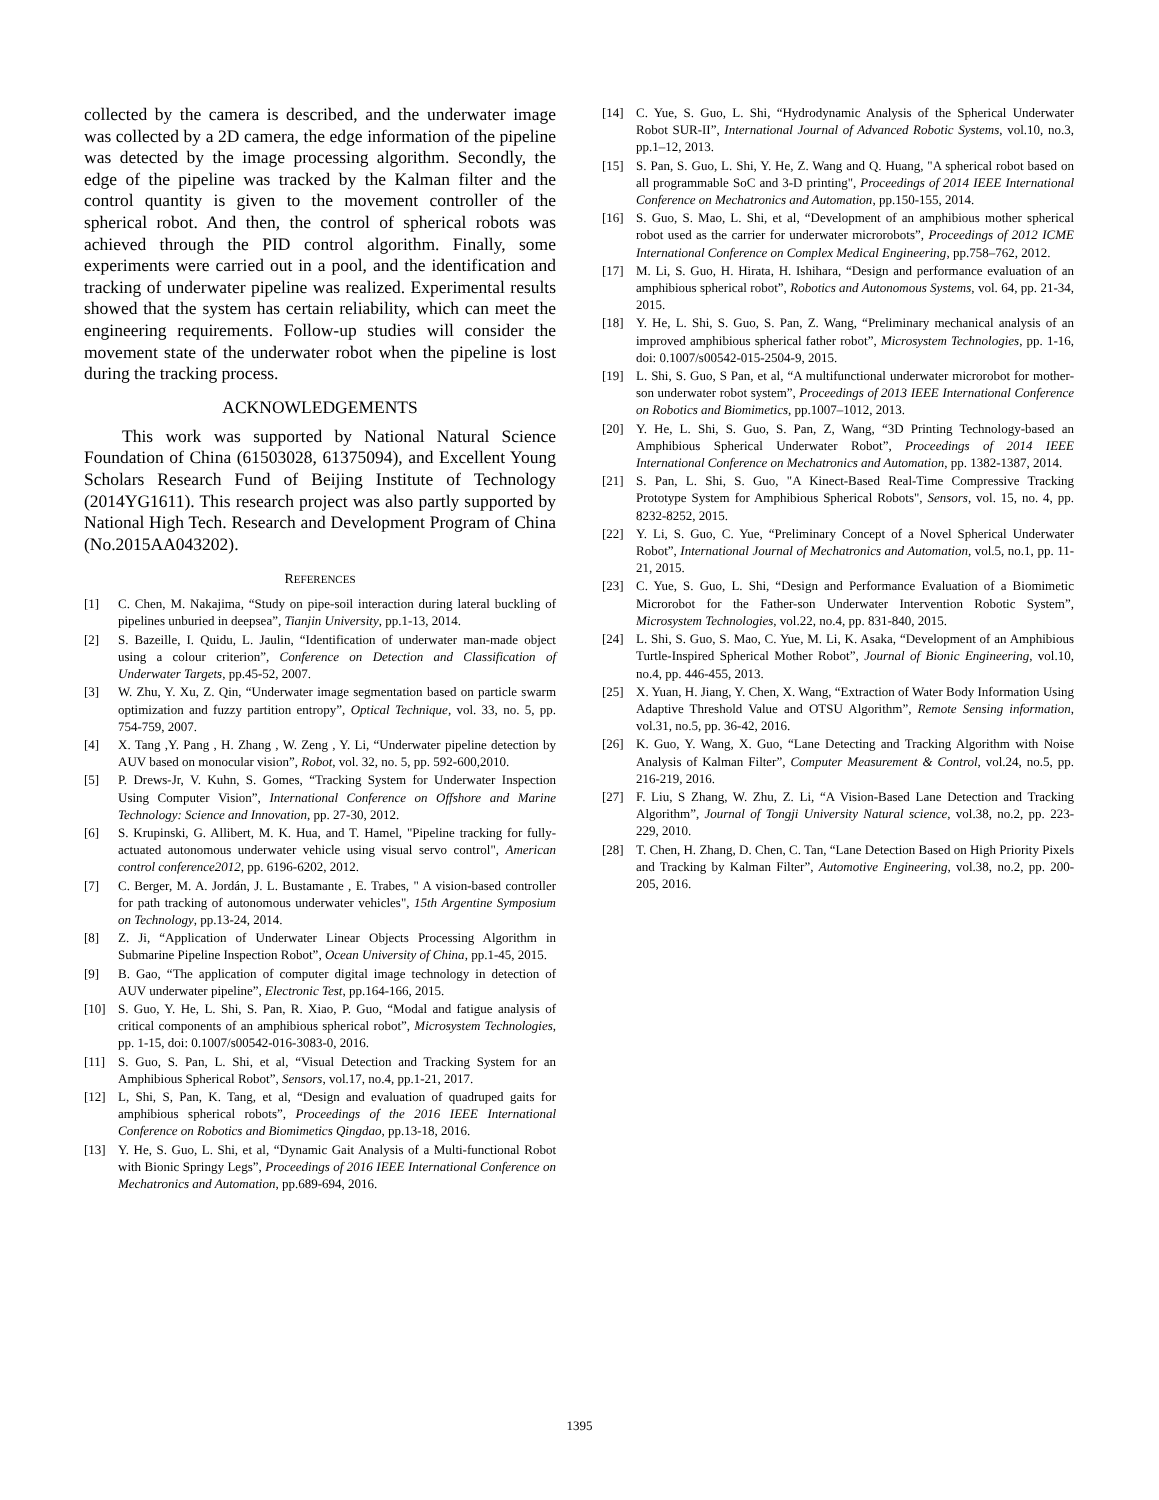collected by the camera is described, and the underwater image was collected by a 2D camera, the edge information of the pipeline was detected by the image processing algorithm. Secondly, the edge of the pipeline was tracked by the Kalman filter and the control quantity is given to the movement controller of the spherical robot. And then, the control of spherical robots was achieved through the PID control algorithm. Finally, some experiments were carried out in a pool, and the identification and tracking of underwater pipeline was realized. Experimental results showed that the system has certain reliability, which can meet the engineering requirements. Follow-up studies will consider the movement state of the underwater robot when the pipeline is lost during the tracking process.
ACKNOWLEDGEMENTS
This work was supported by National Natural Science Foundation of China (61503028, 61375094), and Excellent Young Scholars Research Fund of Beijing Institute of Technology (2014YG1611). This research project was also partly supported by National High Tech. Research and Development Program of China (No.2015AA043202).
REFERENCES
[1] C. Chen, M. Nakajima, “Study on pipe-soil interaction during lateral buckling of pipelines unburied in deepsea”, Tianjin University, pp.1-13, 2014.
[2] S. Bazeille, I. Quidu, L. Jaulin, “Identification of underwater man-made object using a colour criterion”, Conference on Detection and Classification of Underwater Targets, pp.45-52, 2007.
[3] W. Zhu, Y. Xu, Z. Qin, “Underwater image segmentation based on particle swarm optimization and fuzzy partition entropy”, Optical Technique, vol. 33, no. 5, pp. 754-759, 2007.
[4] X. Tang ,Y. Pang , H. Zhang , W. Zeng , Y. Li, “Underwater pipeline detection by AUV based on monocular vision”, Robot, vol. 32, no. 5, pp. 592-600,2010.
[5] P. Drews-Jr, V. Kuhn, S. Gomes, “Tracking System for Underwater Inspection Using Computer Vision”, International Conference on Offshore and Marine Technology: Science and Innovation, pp. 27-30, 2012.
[6] S. Krupinski, G. Allibert, M. K. Hua, and T. Hamel, "Pipeline tracking for fully-actuated autonomous underwater vehicle using visual servo control", American control conference2012, pp. 6196-6202, 2012.
[7] C. Berger, M. A. Jordán, J. L. Bustamante , E. Trabes, " A vision-based controller for path tracking of autonomous underwater vehicles", 15th Argentine Symposium on Technology, pp.13-24, 2014.
[8] Z. Ji, “Application of Underwater Linear Objects Processing Algorithm in Submarine Pipeline Inspection Robot”, Ocean University of China, pp.1-45, 2015.
[9] B. Gao, “The application of computer digital image technology in detection of AUV underwater pipeline”, Electronic Test, pp.164-166, 2015.
[10] S. Guo, Y. He, L. Shi, S. Pan, R. Xiao, P. Guo, “Modal and fatigue analysis of critical components of an amphibious spherical robot”, Microsystem Technologies, pp. 1-15, doi: 0.1007/s00542-016-3083-0, 2016.
[11] S. Guo, S. Pan, L. Shi, et al, “Visual Detection and Tracking System for an Amphibious Spherical Robot”, Sensors, vol.17, no.4, pp.1-21, 2017.
[12] L, Shi, S, Pan, K. Tang, et al, “Design and evaluation of quadruped gaits for amphibious spherical robots”, Proceedings of the 2016 IEEE International Conference on Robotics and Biomimetics Qingdao, pp.13-18, 2016.
[13] Y. He, S. Guo, L. Shi, et al, “Dynamic Gait Analysis of a Multi-functional Robot with Bionic Springy Legs”, Proceedings of 2016 IEEE International Conference on Mechatronics and Automation, pp.689-694, 2016.
[14] C. Yue, S. Guo, L. Shi, “Hydrodynamic Analysis of the Spherical Underwater Robot SUR-II”, International Journal of Advanced Robotic Systems, vol.10, no.3, pp.1–12, 2013.
[15] S. Pan, S. Guo, L. Shi, Y. He, Z. Wang and Q. Huang, "A spherical robot based on all programmable SoC and 3-D printing", Proceedings of 2014 IEEE International Conference on Mechatronics and Automation, pp.150-155, 2014.
[16] S. Guo, S. Mao, L. Shi, et al, “Development of an amphibious mother spherical robot used as the carrier for underwater microrobots”, Proceedings of 2012 ICME International Conference on Complex Medical Engineering, pp.758–762, 2012.
[17] M. Li, S. Guo, H. Hirata, H. Ishihara, “Design and performance evaluation of an amphibious spherical robot”, Robotics and Autonomous Systems, vol. 64, pp. 21-34, 2015.
[18] Y. He, L. Shi, S. Guo, S. Pan, Z. Wang, “Preliminary mechanical analysis of an improved amphibious spherical father robot”, Microsystem Technologies, pp. 1-16, doi: 0.1007/s00542-015-2504-9, 2015.
[19] L. Shi, S. Guo, S Pan, et al, “A multifunctional underwater microrobot for mother-son underwater robot system”, Proceedings of 2013 IEEE International Conference on Robotics and Biomimetics, pp.1007–1012, 2013.
[20] Y. He, L. Shi, S. Guo, S. Pan, Z, Wang, “3D Printing Technology-based an Amphibious Spherical Underwater Robot”, Proceedings of 2014 IEEE International Conference on Mechatronics and Automation, pp. 1382-1387, 2014.
[21] S. Pan, L. Shi, S. Guo, "A Kinect-Based Real-Time Compressive Tracking Prototype System for Amphibious Spherical Robots", Sensors, vol. 15, no. 4, pp. 8232-8252, 2015.
[22] Y. Li, S. Guo, C. Yue, “Preliminary Concept of a Novel Spherical Underwater Robot”, International Journal of Mechatronics and Automation, vol.5, no.1, pp. 11-21, 2015.
[23] C. Yue, S. Guo, L. Shi, “Design and Performance Evaluation of a Biomimetic Microrobot for the Father-son Underwater Intervention Robotic System”, Microsystem Technologies, vol.22, no.4, pp. 831-840, 2015.
[24] L. Shi, S. Guo, S. Mao, C. Yue, M. Li, K. Asaka, “Development of an Amphibious Turtle-Inspired Spherical Mother Robot”, Journal of Bionic Engineering, vol.10, no.4, pp. 446-455, 2013.
[25] X. Yuan, H. Jiang, Y. Chen, X. Wang, “Extraction of Water Body Information Using Adaptive Threshold Value and OTSU Algorithm”, Remote Sensing information, vol.31, no.5, pp. 36-42, 2016.
[26] K. Guo, Y. Wang, X. Guo, “Lane Detecting and Tracking Algorithm with Noise Analysis of Kalman Filter”, Computer Measurement & Control, vol.24, no.5, pp. 216-219, 2016.
[27] F. Liu, S Zhang, W. Zhu, Z. Li, “A Vision-Based Lane Detection and Tracking Algorithm”, Journal of Tongji University Natural science, vol.38, no.2, pp. 223-229, 2010.
[28] T. Chen, H. Zhang, D. Chen, C. Tan, “Lane Detection Based on High Priority Pixels and Tracking by Kalman Filter”, Automotive Engineering, vol.38, no.2, pp. 200-205, 2016.
1395